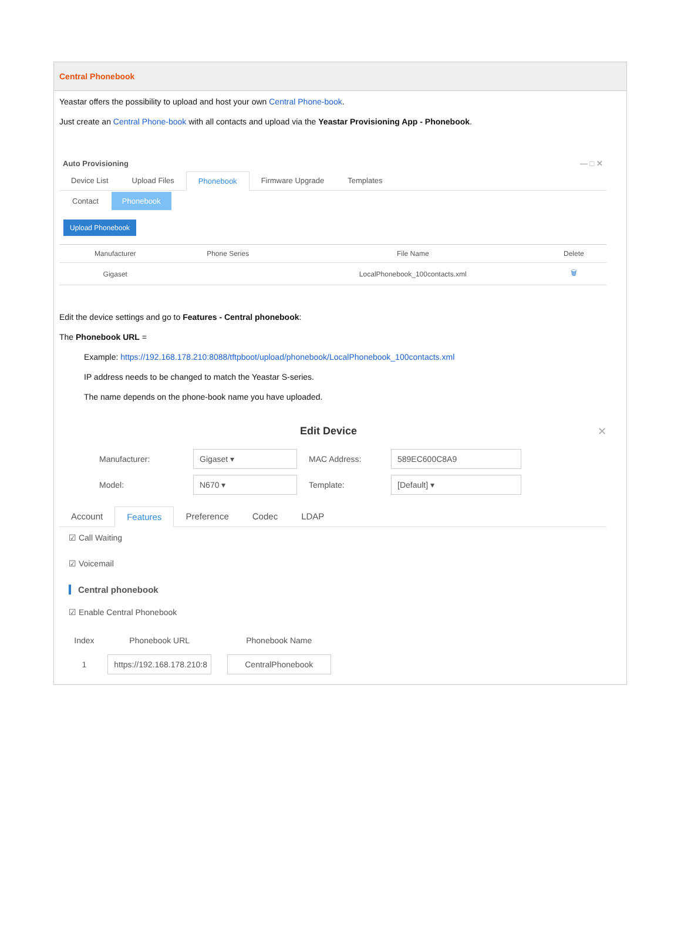Central Phonebook
Yeastar offers the possibility to upload and host your own Central Phone-book.
Just create an Central Phone-book with all contacts and upload via the Yeastar Provisioning App - Phonebook.
Auto Provisioning — □ ✕
Device List Upload Files Phonebook Firmware Upgrade Templates
Contact Phonebook
Upload Phonebook
| Manufacturer | Phone Series | File Name | Delete |
| --- | --- | --- | --- |
| Gigaset | | LocalPhonebook_100contacts.xml | 🗑 |
Edit the device settings and go to Features - Central phonebook:
The Phonebook URL =
Example: https://192.168.178.210:8088/tftpboot/upload/phonebook/LocalPhonebook_100contacts.xml
IP address needs to be changed to match the Yeastar S-series.
The name depends on the phone-book name you have uploaded.
Edit Device ✕
Manufacturer: Gigaset ▾ MAC Address: 589EC600C8A9
Model: N670 ▾ Template: [Default] ▾
Account Features Preference Codec LDAP
☑ Call Waiting
☑ Voicemail
Central phonebook
☑ Enable Central Phonebook
| Index | Phonebook URL | Phonebook Name |
| --- | --- | --- |
| 1 | https://192.168.178.210:8 | CentralPhonebook |